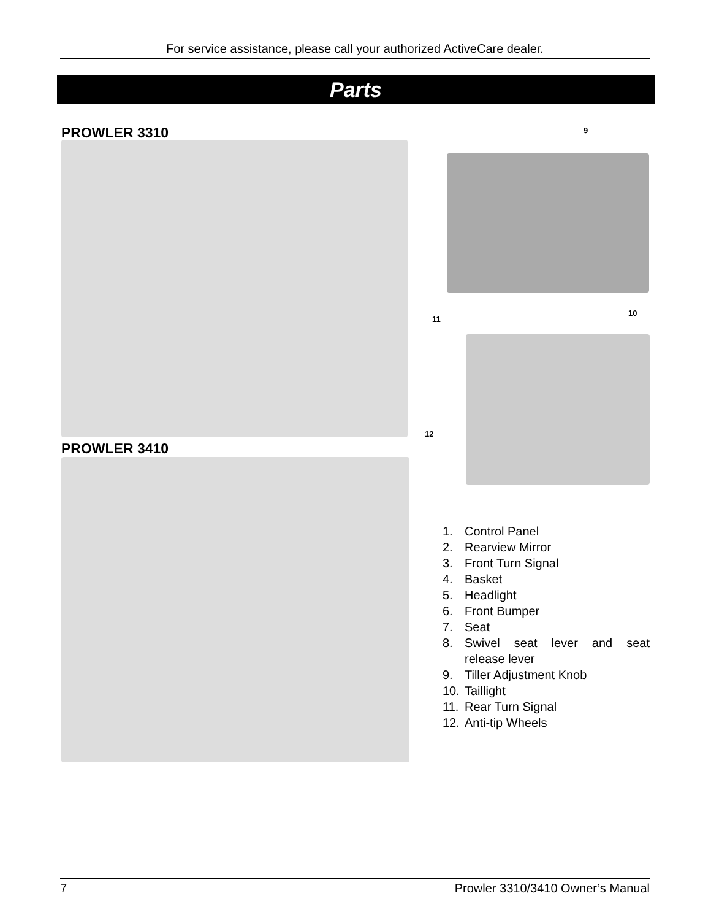For service assistance, please call your authorized ActiveCare dealer.
Parts
PROWLER 3310
PROWLER 3410
9
11
10
12
1. Control Panel
2. Rearview Mirror
3. Front Turn Signal
4. Basket
5. Headlight
6. Front Bumper
7. Seat
8. Swivel seat lever and seat release lever
9. Tiller Adjustment Knob
10. Taillight
11. Rear Turn Signal
12. Anti-tip Wheels
7 Prowler 3310/3410 Owner’s Manual